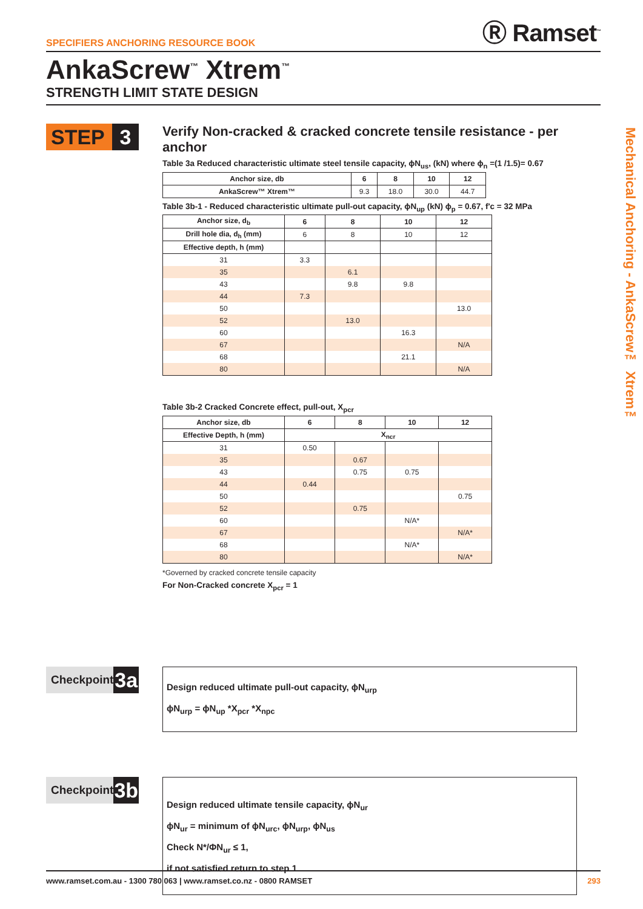SPECIFIERS ANCHORING RESOURCE BOOK
Ⓡ Ramset<sup>™</sup>
AnkaScrew<sup>™</sup> Xtrem<sup>™</sup>
STRENGTH LIMIT STATE DESIGN
STEP 3
Verify Non-cracked & cracked concrete tensile resistance - per anchor
Table 3a Reduced characteristic ultimate steel tensile capacity, ϕN<sub>us</sub>, (kN) where ϕ<sub>n</sub> =(1 /1.5)= 0.67
| Anchor size, db | 6 | 8 | 10 | 12 |
| --- | --- | --- | --- | --- |
| AnkaScrew™ Xtrem™ | 9.3 | 18.0 | 30.0 | 44.7 |
Table 3b-1 - Reduced characteristic ultimate pull-out capacity, ϕN<sub>up</sub> (kN) ϕ<sub>p</sub> = 0.67, f'c = 32 MPa
| Anchor size, d<sub>b</sub> | 6 | 8 | 10 | 12 |
| --- | --- | --- | --- | --- |
| Drill hole dia, d<sub>h</sub> (mm) | 6 | 8 | 10 | 12 |
| Effective depth, h (mm) | | | | |
| 31 | 3.3 | | | |
| 35 | | 6.1 | | |
| 43 | | 9.8 | 9.8 | |
| 44 | 7.3 | | | |
| 50 | | | | 13.0 |
| 52 | | 13.0 | | |
| 60 | | | 16.3 | |
| 67 | | | | N/A |
| 68 | | | 21.1 | |
| 80 | | | | N/A |
Table 3b-2 Cracked Concrete effect, pull-out, X<sub>pcr</sub>
| Anchor size, db | 6 | 8 | 10 | 12 |
| --- | --- | --- | --- | --- |
| Effective Depth, h (mm) | X<sub>ncr</sub> | | | |
| 31 | 0.50 | | | |
| 35 | | 0.67 | | |
| 43 | | 0.75 | 0.75 | |
| 44 | 0.44 | | | |
| 50 | | | | 0.75 |
| 52 | | 0.75 | | |
| 60 | | | N/A* | |
| 67 | | | | N/A* |
| 68 | | | N/A* | |
| 80 | | | | N/A* |
*Governed by cracked concrete tensile capacity
For Non-Cracked concrete X<sub>pcr</sub> = 1
Checkpoint
3a
Design reduced ultimate pull-out capacity, ϕN<sub>urp</sub>
ϕN<sub>urp</sub> = ϕN<sub>up</sub> *X<sub>pcr</sub> *X<sub>npc</sub>
Checkpoint
3b
Design reduced ultimate tensile capacity, ϕN<sub>ur</sub>
ϕN<sub>ur</sub> = minimum of ϕN<sub>urc</sub>, ϕN<sub>urp</sub>, ϕN<sub>us</sub>
Check N*/ΦN<sub>ur</sub> ≤ 1,
if not satisfied return to step 1
Mechanical Anchoring - AnkaScrew™ Xtrem™
www.ramset.com.au - 1300 780 063 | www.ramset.co.nz - 0800 RAMSET 293